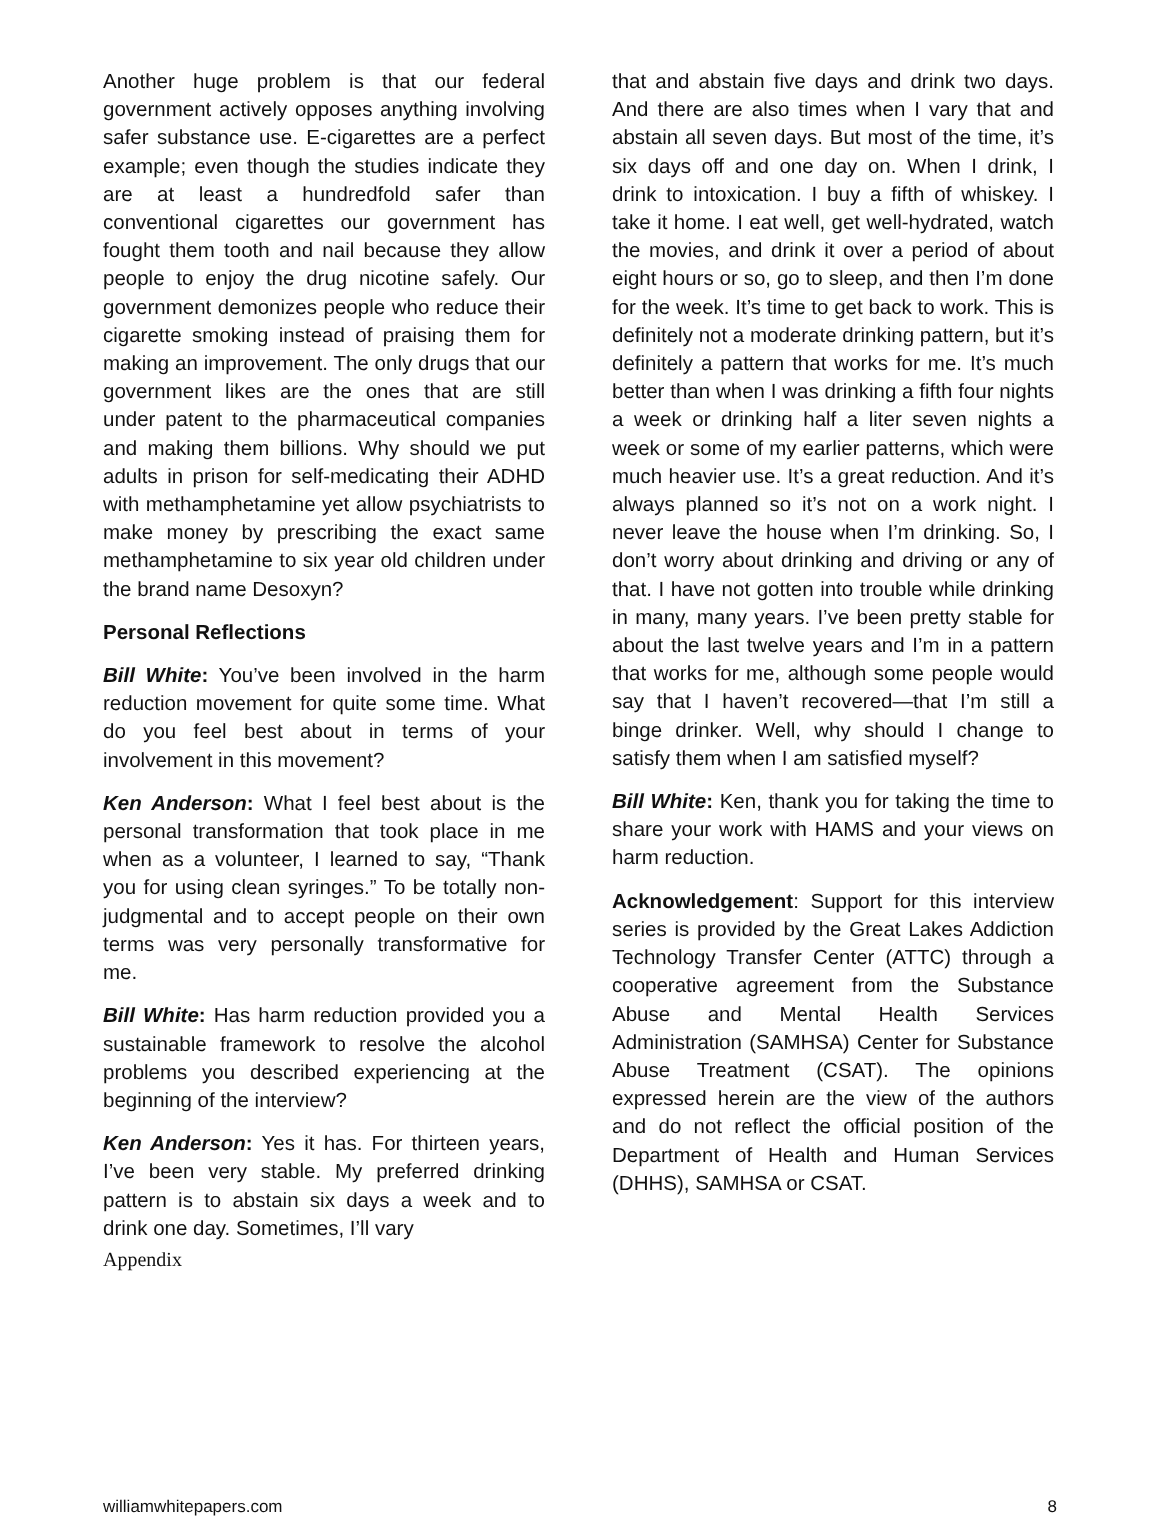Another huge problem is that our federal government actively opposes anything involving safer substance use. E-cigarettes are a perfect example; even though the studies indicate they are at least a hundredfold safer than conventional cigarettes our government has fought them tooth and nail because they allow people to enjoy the drug nicotine safely. Our government demonizes people who reduce their cigarette smoking instead of praising them for making an improvement. The only drugs that our government likes are the ones that are still under patent to the pharmaceutical companies and making them billions. Why should we put adults in prison for self-medicating their ADHD with methamphetamine yet allow psychiatrists to make money by prescribing the exact same methamphetamine to six year old children under the brand name Desoxyn?
Personal Reflections
Bill White: You’ve been involved in the harm reduction movement for quite some time. What do you feel best about in terms of your involvement in this movement?
Ken Anderson: What I feel best about is the personal transformation that took place in me when as a volunteer, I learned to say, “Thank you for using clean syringes.” To be totally non-judgmental and to accept people on their own terms was very personally transformative for me.
Bill White: Has harm reduction provided you a sustainable framework to resolve the alcohol problems you described experiencing at the beginning of the interview?
Ken Anderson: Yes it has. For thirteen years, I’ve been very stable. My preferred drinking pattern is to abstain six days a week and to drink one day. Sometimes, I’ll vary
Appendix
that and abstain five days and drink two days. And there are also times when I vary that and abstain all seven days. But most of the time, it’s six days off and one day on. When I drink, I drink to intoxication. I buy a fifth of whiskey. I take it home. I eat well, get well-hydrated, watch the movies, and drink it over a period of about eight hours or so, go to sleep, and then I’m done for the week. It’s time to get back to work. This is definitely not a moderate drinking pattern, but it’s definitely a pattern that works for me. It’s much better than when I was drinking a fifth four nights a week or drinking half a liter seven nights a week or some of my earlier patterns, which were much heavier use. It’s a great reduction. And it’s always planned so it’s not on a work night. I never leave the house when I’m drinking. So, I don’t worry about drinking and driving or any of that. I have not gotten into trouble while drinking in many, many years. I’ve been pretty stable for about the last twelve years and I’m in a pattern that works for me, although some people would say that I haven’t recovered—that I’m still a binge drinker. Well, why should I change to satisfy them when I am satisfied myself?
Bill White: Ken, thank you for taking the time to share your work with HAMS and your views on harm reduction.
Acknowledgement: Support for this interview series is provided by the Great Lakes Addiction Technology Transfer Center (ATTC) through a cooperative agreement from the Substance Abuse and Mental Health Services Administration (SAMHSA) Center for Substance Abuse Treatment (CSAT). The opinions expressed herein are the view of the authors and do not reflect the official position of the Department of Health and Human Services (DHHS), SAMHSA or CSAT.
williamwhitepapers.com 8